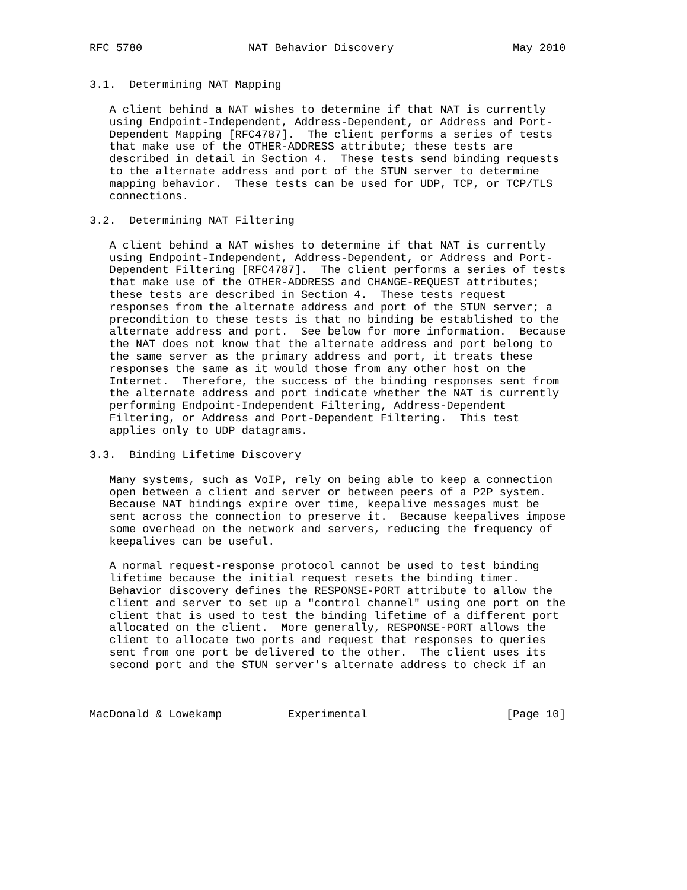RFC 5780                NAT Behavior Discovery                  May 2010


3.1.  Determining NAT Mapping

   A client behind a NAT wishes to determine if that NAT is currently
   using Endpoint-Independent, Address-Dependent, or Address and Port-
   Dependent Mapping [RFC4787].  The client performs a series of tests
   that make use of the OTHER-ADDRESS attribute; these tests are
   described in detail in Section 4.  These tests send binding requests
   to the alternate address and port of the STUN server to determine
   mapping behavior.  These tests can be used for UDP, TCP, or TCP/TLS
   connections.

3.2.  Determining NAT Filtering

   A client behind a NAT wishes to determine if that NAT is currently
   using Endpoint-Independent, Address-Dependent, or Address and Port-
   Dependent Filtering [RFC4787].  The client performs a series of tests
   that make use of the OTHER-ADDRESS and CHANGE-REQUEST attributes;
   these tests are described in Section 4.  These tests request
   responses from the alternate address and port of the STUN server; a
   precondition to these tests is that no binding be established to the
   alternate address and port.  See below for more information.  Because
   the NAT does not know that the alternate address and port belong to
   the same server as the primary address and port, it treats these
   responses the same as it would those from any other host on the
   Internet.  Therefore, the success of the binding responses sent from
   the alternate address and port indicate whether the NAT is currently
   performing Endpoint-Independent Filtering, Address-Dependent
   Filtering, or Address and Port-Dependent Filtering.  This test
   applies only to UDP datagrams.

3.3.  Binding Lifetime Discovery

   Many systems, such as VoIP, rely on being able to keep a connection
   open between a client and server or between peers of a P2P system.
   Because NAT bindings expire over time, keepalive messages must be
   sent across the connection to preserve it.  Because keepalives impose
   some overhead on the network and servers, reducing the frequency of
   keepalives can be useful.

   A normal request-response protocol cannot be used to test binding
   lifetime because the initial request resets the binding timer.
   Behavior discovery defines the RESPONSE-PORT attribute to allow the
   client and server to set up a "control channel" using one port on the
   client that is used to test the binding lifetime of a different port
   allocated on the client.  More generally, RESPONSE-PORT allows the
   client to allocate two ports and request that responses to queries
   sent from one port be delivered to the other.  The client uses its
   second port and the STUN server's alternate address to check if an



MacDonald & Lowekamp          Experimental                     [Page 10]